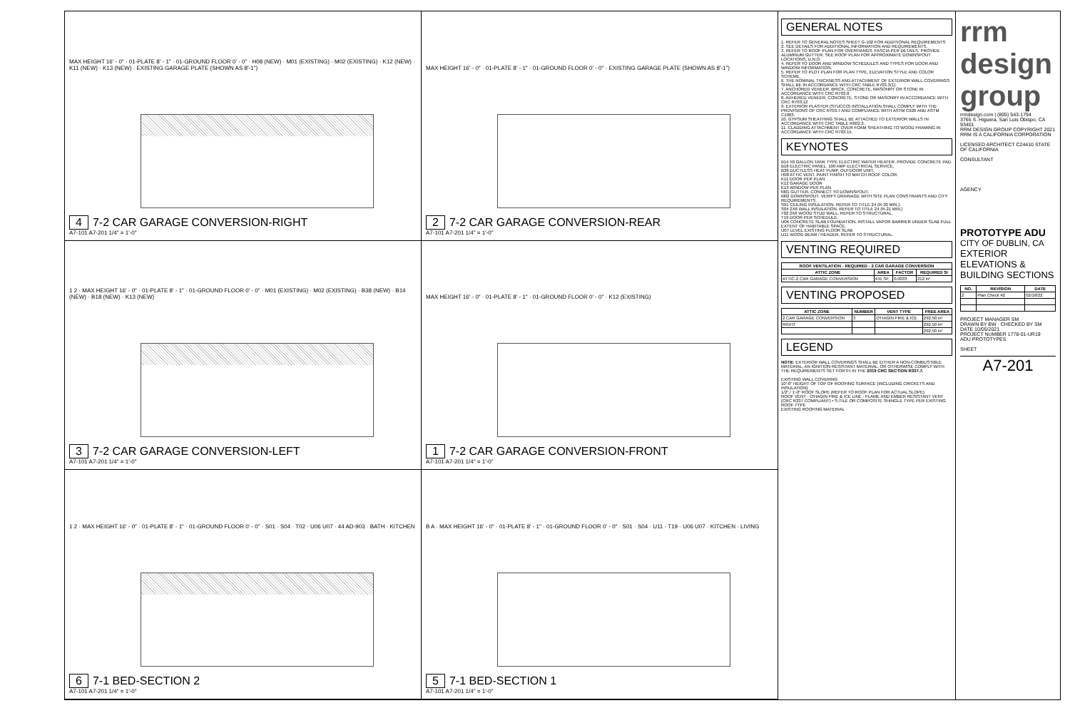MAX HEIGHT 16' - 0" · 01-PLATE 8' - 1" · 01-GROUND FLOOR 0' - 0" · H08 (NEW) · M01 (EXISTING) · M02 (EXISTING) · K12 (NEW) · K11 (NEW) · K13 (NEW) · EXISTING GARAGE PLATE (SHOWN AS 8'-1")
4 7-2 CAR GARAGE CONVERSION-RIGHT
A7-101 A7-201 1/4" = 1'-0"
MAX HEIGHT 16' - 0" · 01-PLATE 8' - 1" · 01-GROUND FLOOR 0' - 0" · EXISTING GARAGE PLATE (SHOWN AS 8'-1")
2 7-2 CAR GARAGE CONVERSION-REAR
A7-101 A7-201 1/4" = 1'-0"
1 2 · MAX HEIGHT 16' - 0" · 01-PLATE 8' - 1" · 01-GROUND FLOOR 0' - 0" · M01 (EXISTING) · M02 (EXISTING) · B38 (NEW) · B14 (NEW) · B18 (NEW) · K13 (NEW)
3 7-2 CAR GARAGE CONVERSION-LEFT
A7-101 A7-201 1/4" = 1'-0"
MAX HEIGHT 16' - 0" · 01-PLATE 8' - 1" · 01-GROUND FLOOR 0' - 0" · K12 (EXISTING)
1 7-2 CAR GARAGE CONVERSION-FRONT
A7-101 A7-201 1/4" = 1'-0"
1 2 · MAX HEIGHT 16' - 0" · 01-PLATE 8' - 1" · 01-GROUND FLOOR 0' - 0" · S01 · S04 · T02 · U06 U07 · 44 AD-903 · BATH · KITCHEN
6 7-1 BED-SECTION 2
A7-101 A7-201 1/4" = 1'-0"
B A · MAX HEIGHT 16' - 0" · 01-PLATE 8' - 1" · 01-GROUND FLOOR 0' - 0" · S01 · S04 · U11 · T19 · U06 U07 · KITCHEN · LIVING
5 7-1 BED-SECTION 1
A7-101 A7-201 1/4" = 1'-0"
GENERAL NOTES
1. REFER TO GENERAL NOTES SHEET G-102 FOR ADDITIONAL REQUIREMENTS
2. SEE DETAILS FOR ADDITIONAL INFORMATION AND REQUIREMENTS.
3. REFER TO ROOF PLAN FOR OVERHANGS. FASCIA PER DETAILS. PROVIDE ALUMINUM GUTTER. SEE ROOF PLAN FOR APPROXIMATE DOWNSPOUT LOCATIONS, U.N.O.
4. REFER TO DOOR AND WINDOW SCHEDULES AND TYPES FOR DOOR AND WINDOW INFORMATION.
5. REFER TO PLOT PLAN FOR PLAN TYPE, ELEVATION STYLE AND COLOR SCHEME.
6. THE NOMINAL THICKNESS AND ATTACHMENT OF EXTERIOR WALL COVERINGS SHALL BE IN ACCORDANCE WITH CRC TABLE R703.3(1).
7. ANCHORED VENEER, BRICK, CONCRETE, MASONRY OR STONE IN ACCORDANCE WITH CRC R703.8
8. ADHERED VENEER, CONCRETE, STONE OR MASONRY IN ACCORDANCE WITH CRC R703.12
9. EXTERIOR PLASTER (STUCCO) INSTALLATION SHALL COMPLY WITH THE PROVISIONS OF CRC R703.7 AND COMPLIANCE WITH ASTM C926 AND ASTM C1063.
10. GYPSUM SHEATHING SHALL BE ATTACHED TO EXTERIOR WALLS IN ACCORDANCE WITH CRC TABLE R602.3.
11. CLADDING ATTACHMENT OVER FOAM SHEATHING TO WOOD FRAMING IN ACCORDANCE WITH CRC R703.15.
KEYNOTES
B14 50 GALLON TANK TYPE ELECTRIC WATER HEATER. PROVIDE CONCRETE PAD.
B18 ELECTRIC PANEL. 100 AMP ELECTRICAL SERVICE.
B38 DUCTLESS HEAT PUMP, OUTDOOR UNIT.
H08 ATTIC VENT. PAINT FINISH TO MATCH ROOF COLOR.
K11 DOOR PER PLAN
K12 GARAGE DOOR
K13 WINDOW PER PLAN
M01 GUTTER. CONNECT TO DOWNSPOUT.
M02 DOWNSPOUT. VERIFY DRAINAGE WITH SITE PLAN CONSTRAINTS AND CITY REQUIREMENTS.
S01 CEILING INSULATION. REFER TO TITLE 24 (R-30 MIN.).
S04 2X6 WALL INSULATION. REFER TO TITLE 24 (R-21 MIN.)
T02 2X6 WOOD STUD WALL. REFER TO STRUCTURAL.
T19 DOOR PER SCHEDULE.
U06 CONCRETE SLAB FOUNDATION. INSTALL VAPOR BARRIER UNDER SLAB FULL EXTENT OF HABITABLE SPACE.
U07 LEVEL EXISTING FLOOR SLAB
U11 WOOD BEAM / HEADER, REFER TO STRUCTURAL.
VENTING REQUIRED
| ROOF VENTILATION - REQUIRED - 2 CAR GARAGE CONVERSION | | | |
| --- | --- | --- | --- |
| ATTIC ZONE | AREA | FACTOR | REQUIRED SI |
| ATTIC-2 CAR GARAGE CONVERSION | 441 SF | 0.0033 | 212 in² |
VENTING PROPOSED
| ATTIC ZONE | NUMBER | VENT TYPE | FREE AREA |
| --- | --- | --- | --- |
| 2 CAR GARAGE CONVERSION | 3 | O'HAGIN FIRE & ICE | 292.50 in² |
| RIGHT | | | 292.50 in² |
| | | | 292.50 in² |
LEGEND
NOTE: EXTERIOR WALL COVERINGS SHALL BE EITHER A NON-COMBUSTIBLE MATERIAL, AN IGNITION RESISTANT MATERIAL, OR OTHERWISE COMPLY WITH THE REQUIREMENTS SET FORTH IN THE 2019 CRC SECTION R337.7.
EXISTING WALL COVERING
10'-0" HEIGHT OF TOP OF ROOFING SURFACE (INCLUDING CRICKETS AND INSULATION)
1/2" / 1'-0" ROOF SLOPE (REFER TO ROOF PLAN FOR ACTUAL SLOPE)
ROOF VENT - O'HAGIN FIRE & ICE LINE - FLAME AND EMBER RESISTANT VENT (CRC R337 COMPLIANT) • S-TILE OR COMPOSITE SHINGLE TYPE PER EXISTING ROOF TYPE
EXISTING ROOFING MATERIAL
rrm design group
rrmdesign.com | (805) 543-1794
3765 S. Higuera, San Luis Obispo, CA 93401
RRM DESIGN GROUP COPYRIGHT 2021
RRM IS A CALIFORNIA CORPORATION
LICENSED ARCHITECT C24410 STATE OF CALIFORNIA
CONSULTANT
AGENCY
PROTOTYPE ADU
CITY OF DUBLIN, CA
EXTERIOR ELEVATIONS & BUILDING SECTIONS
| NO. | REVISION | DATE |
| --- | --- | --- |
| 2 | Plan Check #2 | 02/18/22 |
PROJECT MANAGER SM
DRAWN BY BW · CHECKED BY SM
DATE 10/05/2021
PROJECT NUMBER 1778-01-UR19
ADU PROTOTYPES
SHEET
A7-201